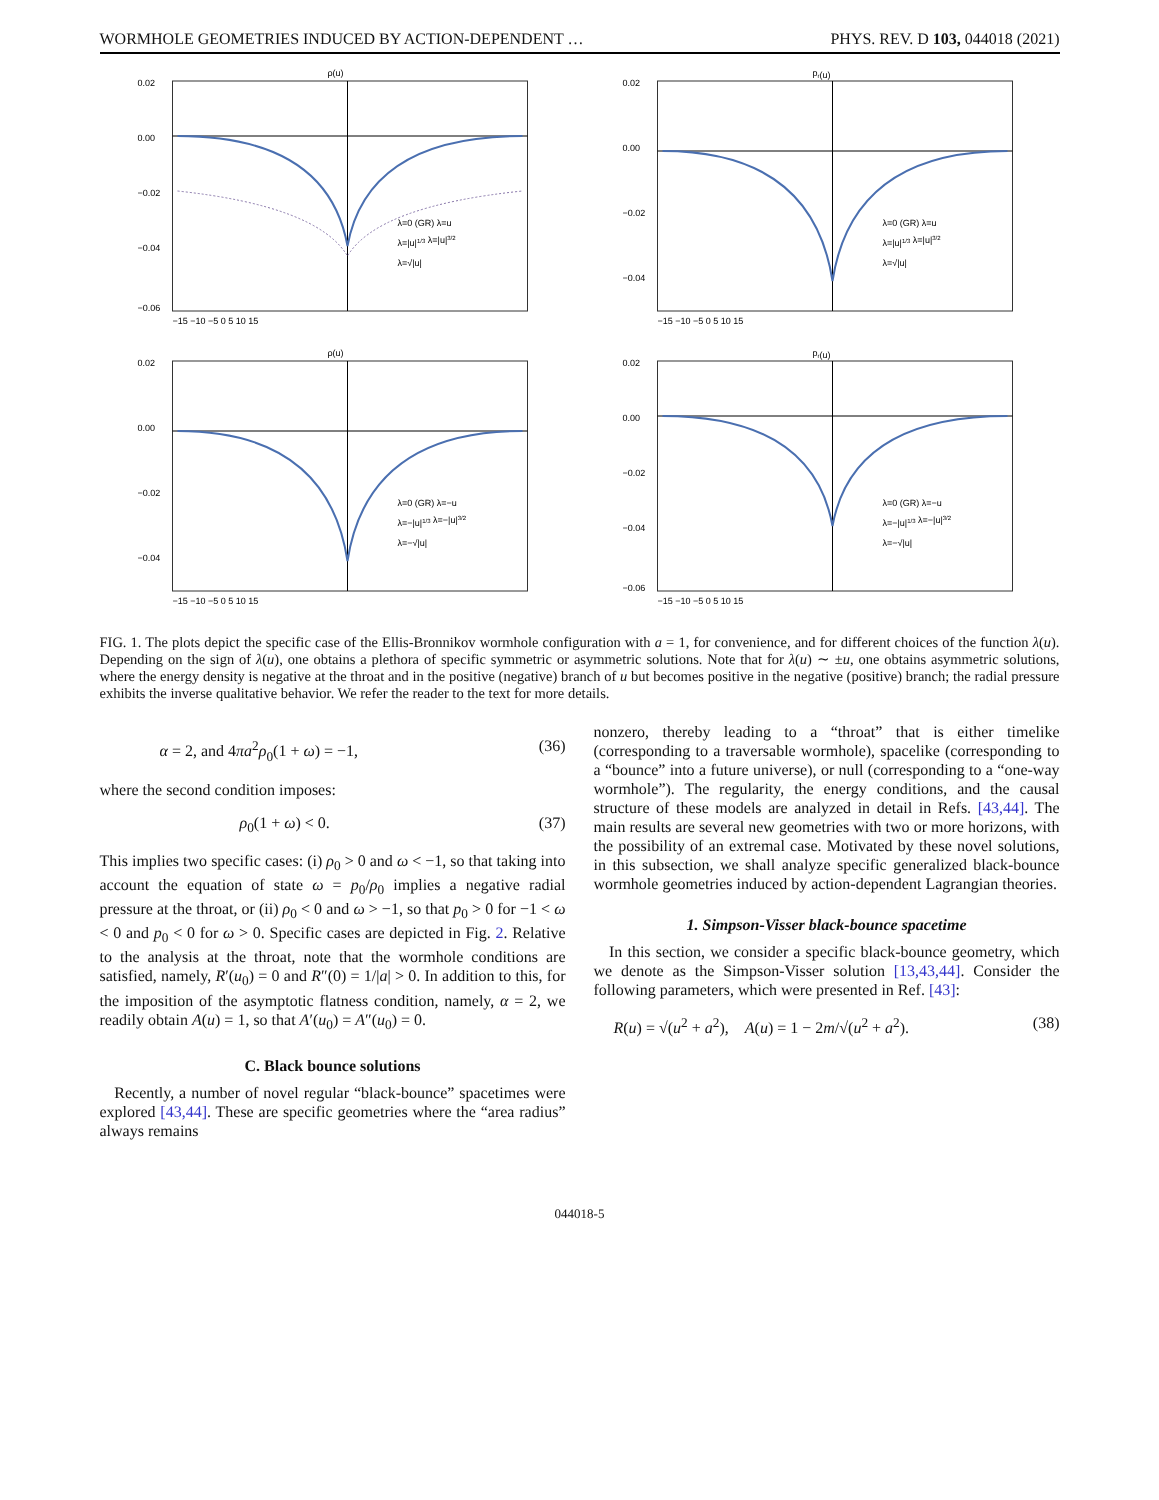WORMHOLE GEOMETRIES INDUCED BY ACTION-DEPENDENT … PHYS. REV. D 103, 044018 (2021)
ρ(u)
0.02
0.00
−0.02
−0.04
−0.06
−15 −10 −5 0 5 10 15
λ=0 (GR) λ=u
λ=|u|1/3 λ=|u|3/2
λ=√|u|
pr(u)
0.02
0.00
−0.02
−0.04
−15 −10 −5 0 5 10 15
λ=0 (GR) λ=u
λ=|u|1/3 λ=|u|3/2
λ=√|u|
ρ(u)
0.02
0.00
−0.02
−0.04
−15 −10 −5 0 5 10 15
λ=0 (GR) λ=−u
λ=−|u|1/3 λ=−|u|3/2
λ=−√|u|
pr(u)
0.02
0.00
−0.02
−0.04
−0.06
−15 −10 −5 0 5 10 15
λ=0 (GR) λ=−u
λ=−|u|1/3 λ=−|u|3/2
λ=−√|u|
FIG. 1. The plots depict the specific case of the Ellis-Bronnikov wormhole configuration with a = 1, for convenience, and for different choices of the function λ(u). Depending on the sign of λ(u), one obtains a plethora of specific symmetric or asymmetric solutions. Note that for λ(u) ∼ ±u, one obtains asymmetric solutions, where the energy density is negative at the throat and in the positive (negative) branch of u but becomes positive in the negative (positive) branch; the radial pressure exhibits the inverse qualitative behavior. We refer the reader to the text for more details.
α = 2, and 4πa<sup>2</sup>ρ<sub>0</sub>(1 + ω) = −1, (36)
where the second condition imposes:
ρ<sub>0</sub>(1 + ω) < 0. (37)
This implies two specific cases: (i) ρ<sub>0</sub> > 0 and ω < −1, so that taking into account the equation of state ω = p<sub>0</sub>/ρ<sub>0</sub> implies a negative radial pressure at the throat, or (ii) ρ<sub>0</sub> < 0 and ω > −1, so that p<sub>0</sub> > 0 for −1 < ω < 0 and p<sub>0</sub> < 0 for ω > 0. Specific cases are depicted in Fig. 2. Relative to the analysis at the throat, note that the wormhole conditions are satisfied, namely, R′(u<sub>0</sub>) = 0 and R″(0) = 1/|a| > 0. In addition to this, for the imposition of the asymptotic flatness condition, namely, α = 2, we readily obtain A(u) = 1, so that A′(u<sub>0</sub>) = A″(u<sub>0</sub>) = 0.
C. Black bounce solutions
Recently, a number of novel regular “black-bounce” spacetimes were explored [43,44]. These are specific geometries where the “area radius” always remains
nonzero, thereby leading to a “throat” that is either timelike (corresponding to a traversable wormhole), spacelike (corresponding to a “bounce” into a future universe), or null (corresponding to a “one-way wormhole”). The regularity, the energy conditions, and the causal structure of these models are analyzed in detail in Refs. [43,44]. The main results are several new geometries with two or more horizons, with the possibility of an extremal case. Motivated by these novel solutions, in this subsection, we shall analyze specific generalized black-bounce wormhole geometries induced by action-dependent Lagrangian theories.
1. Simpson-Visser black-bounce spacetime
In this section, we consider a specific black-bounce geometry, which we denote as the Simpson-Visser solution [13,43,44]. Consider the following parameters, which were presented in Ref. [43]:
R(u) = √(u<sup>2</sup> + a<sup>2</sup>), A(u) = 1 − 2m/√(u<sup>2</sup> + a<sup>2</sup>). (38)
044018-5